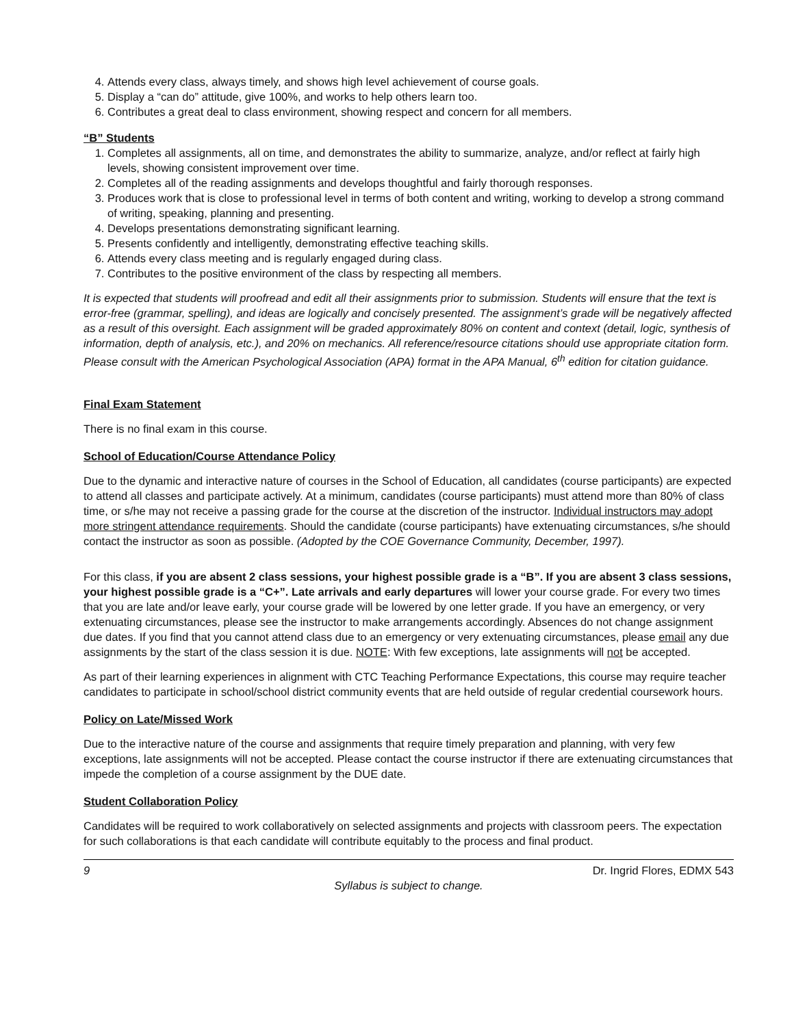4. Attends every class, always timely, and shows high level achievement of course goals.
5. Display a “can do” attitude, give 100%, and works to help others learn too.
6. Contributes a great deal to class environment, showing respect and concern for all members.
“B” Students
1. Completes all assignments, all on time, and demonstrates the ability to summarize, analyze, and/or reflect at fairly high levels, showing consistent improvement over time.
2. Completes all of the reading assignments and develops thoughtful and fairly thorough responses.
3. Produces work that is close to professional level in terms of both content and writing, working to develop a strong command of writing, speaking, planning and presenting.
4. Develops presentations demonstrating significant learning.
5. Presents confidently and intelligently, demonstrating effective teaching skills.
6. Attends every class meeting and is regularly engaged during class.
7. Contributes to the positive environment of the class by respecting all members.
It is expected that students will proofread and edit all their assignments prior to submission. Students will ensure that the text is error-free (grammar, spelling), and ideas are logically and concisely presented. The assignment’s grade will be negatively affected as a result of this oversight. Each assignment will be graded approximately 80% on content and context (detail, logic, synthesis of information, depth of analysis, etc.), and 20% on mechanics. All reference/resource citations should use appropriate citation form. Please consult with the American Psychological Association (APA) format in the APA Manual, 6<sup>th</sup> edition for citation guidance.
Final Exam Statement
There is no final exam in this course.
School of Education/Course Attendance Policy
Due to the dynamic and interactive nature of courses in the School of Education, all candidates (course participants) are expected to attend all classes and participate actively. At a minimum, candidates (course participants) must attend more than 80% of class time, or s/he may not receive a passing grade for the course at the discretion of the instructor. Individual instructors may adopt more stringent attendance requirements. Should the candidate (course participants) have extenuating circumstances, s/he should contact the instructor as soon as possible. (Adopted by the COE Governance Community, December, 1997).
For this class, if you are absent 2 class sessions, your highest possible grade is a “B”. If you are absent 3 class sessions, your highest possible grade is a “C+”. Late arrivals and early departures will lower your course grade. For every two times that you are late and/or leave early, your course grade will be lowered by one letter grade. If you have an emergency, or very extenuating circumstances, please see the instructor to make arrangements accordingly. Absences do not change assignment due dates. If you find that you cannot attend class due to an emergency or very extenuating circumstances, please email any due assignments by the start of the class session it is due. NOTE: With few exceptions, late assignments will not be accepted.
As part of their learning experiences in alignment with CTC Teaching Performance Expectations, this course may require teacher candidates to participate in school/school district community events that are held outside of regular credential coursework hours.
Policy on Late/Missed Work
Due to the interactive nature of the course and assignments that require timely preparation and planning, with very few exceptions, late assignments will not be accepted. Please contact the course instructor if there are extenuating circumstances that impede the completion of a course assignment by the DUE date.
Student Collaboration Policy
Candidates will be required to work collaboratively on selected assignments and projects with classroom peers. The expectation for such collaborations is that each candidate will contribute equitably to the process and final product.
9 Dr. Ingrid Flores, EDMX 543
Syllabus is subject to change.